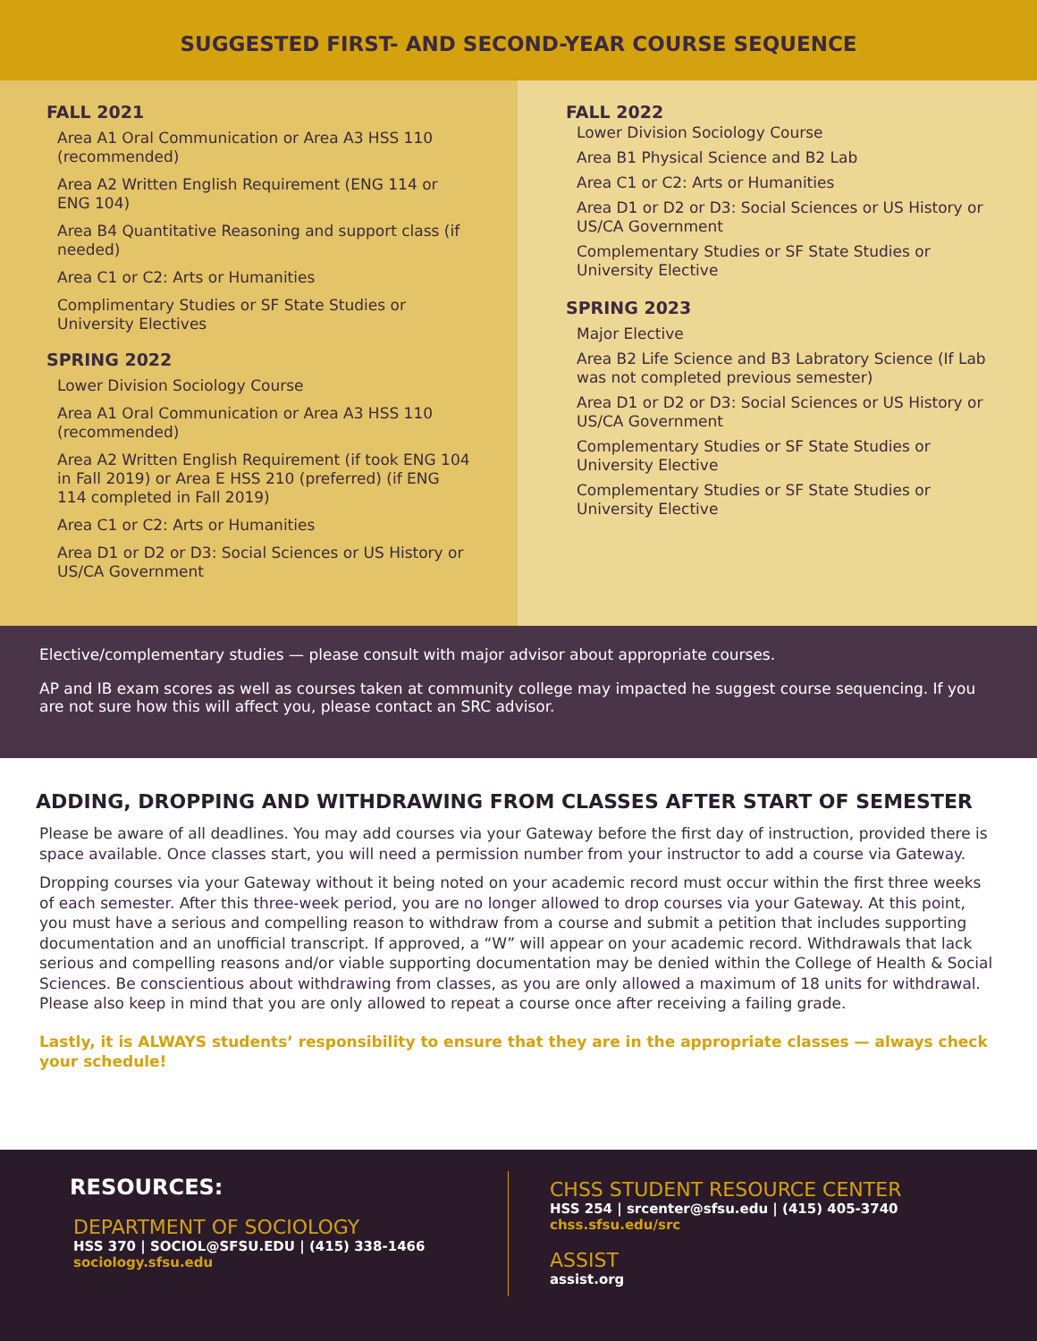SUGGESTED FIRST- AND SECOND-YEAR COURSE SEQUENCE
FALL 2021
Area A1 Oral Communication or Area A3 HSS 110 (recommended)
Area A2 Written English Requirement (ENG 114 or ENG 104)
Area B4 Quantitative Reasoning and support class (if needed)
Area C1 or C2: Arts or Humanities
Complimentary Studies or SF State Studies or University Electives
SPRING 2022
Lower Division Sociology Course
Area A1 Oral Communication or Area A3 HSS 110 (recommended)
Area A2 Written English Requirement (if took ENG 104 in Fall 2019) or Area E HSS 210 (preferred) (if ENG 114 completed in Fall 2019)
Area C1 or C2: Arts or Humanities
Area D1 or D2 or D3: Social Sciences or US History or US/CA Government
FALL 2022
Lower Division Sociology Course
Area B1 Physical Science and B2 Lab
Area C1 or C2: Arts or Humanities
Area D1 or D2 or D3: Social Sciences or US History or US/CA Government
Complementary Studies or SF State Studies or University Elective
SPRING 2023
Major Elective
Area B2 Life Science and B3 Labratory Science (If Lab was not completed previous semester)
Area D1 or D2 or D3: Social Sciences or US History or US/CA Government
Complementary Studies or SF State Studies or University Elective
Complementary Studies or SF State Studies or University Elective
Elective/complementary studies — please consult with major advisor about appropriate courses.
AP and IB exam scores as well as courses taken at community college may impacted he suggest course sequencing. If you are not sure how this will affect you, please contact an SRC advisor.
ADDING, DROPPING AND WITHDRAWING FROM CLASSES AFTER START OF SEMESTER
Please be aware of all deadlines. You may add courses via your Gateway before the first day of instruction, provided there is space available. Once classes start, you will need a permission number from your instructor to add a course via Gateway.
Dropping courses via your Gateway without it being noted on your academic record must occur within the first three weeks of each semester. After this three-week period, you are no longer allowed to drop courses via your Gateway. At this point, you must have a serious and compelling reason to withdraw from a course and submit a petition that includes supporting documentation and an unofficial transcript. If approved, a “W” will appear on your academic record. Withdrawals that lack serious and compelling reasons and/or viable supporting documentation may be denied within the College of Health & Social Sciences. Be conscientious about withdrawing from classes, as you are only allowed a maximum of 18 units for withdrawal. Please also keep in mind that you are only allowed to repeat a course once after receiving a failing grade.
Lastly, it is ALWAYS students’ responsibility to ensure that they are in the appropriate classes — always check your schedule!
RESOURCES:
DEPARTMENT OF SOCIOLOGY
HSS 370 | SOCIOL@SFSU.EDU | (415) 338-1466
sociology.sfsu.edu
CHSS STUDENT RESOURCE CENTER
HSS 254 | srcenter@sfsu.edu | (415) 405-3740
chss.sfsu.edu/src
ASSIST
assist.org